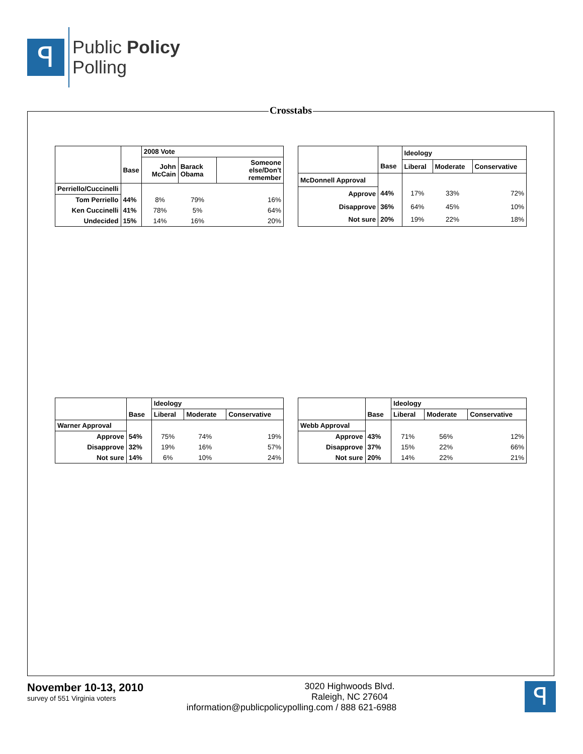ꟼ
Public Policy
Polling
Crosstabs
| | | 2008 Vote | | |
| --- | --- | --- | --- | --- |
| | Base | John McCain | Barack Obama | Someone else/Don't remember |
| Perriello/Cuccinelli | | | | |
| Tom Perriello | 44% | 8% | 79% | 16% |
| Ken Cuccinelli | 41% | 78% | 5% | 64% |
| Undecided | 15% | 14% | 16% | 20% |
| | | Ideology | | |
| --- | --- | --- | --- | --- |
| | Base | Liberal | Moderate | Conservative |
| McDonnell Approval | | | | |
| Approve | 44% | 17% | 33% | 72% |
| Disapprove | 36% | 64% | 45% | 10% |
| Not sure | 20% | 19% | 22% | 18% |
| | | Ideology | | |
| --- | --- | --- | --- | --- |
| | Base | Liberal | Moderate | Conservative |
| Warner Approval | | | | |
| Approve | 54% | 75% | 74% | 19% |
| Disapprove | 32% | 19% | 16% | 57% |
| Not sure | 14% | 6% | 10% | 24% |
| | | Ideology | | |
| --- | --- | --- | --- | --- |
| | Base | Liberal | Moderate | Conservative |
| Webb Approval | | | | |
| Approve | 43% | 71% | 56% | 12% |
| Disapprove | 37% | 15% | 22% | 66% |
| Not sure | 20% | 14% | 22% | 21% |
November 10-13, 2010
survey of 551 Virginia voters
3020 Highwoods Blvd.
Raleigh, NC 27604
information@publicpolicypolling.com / 888 621-6988
ꟼ